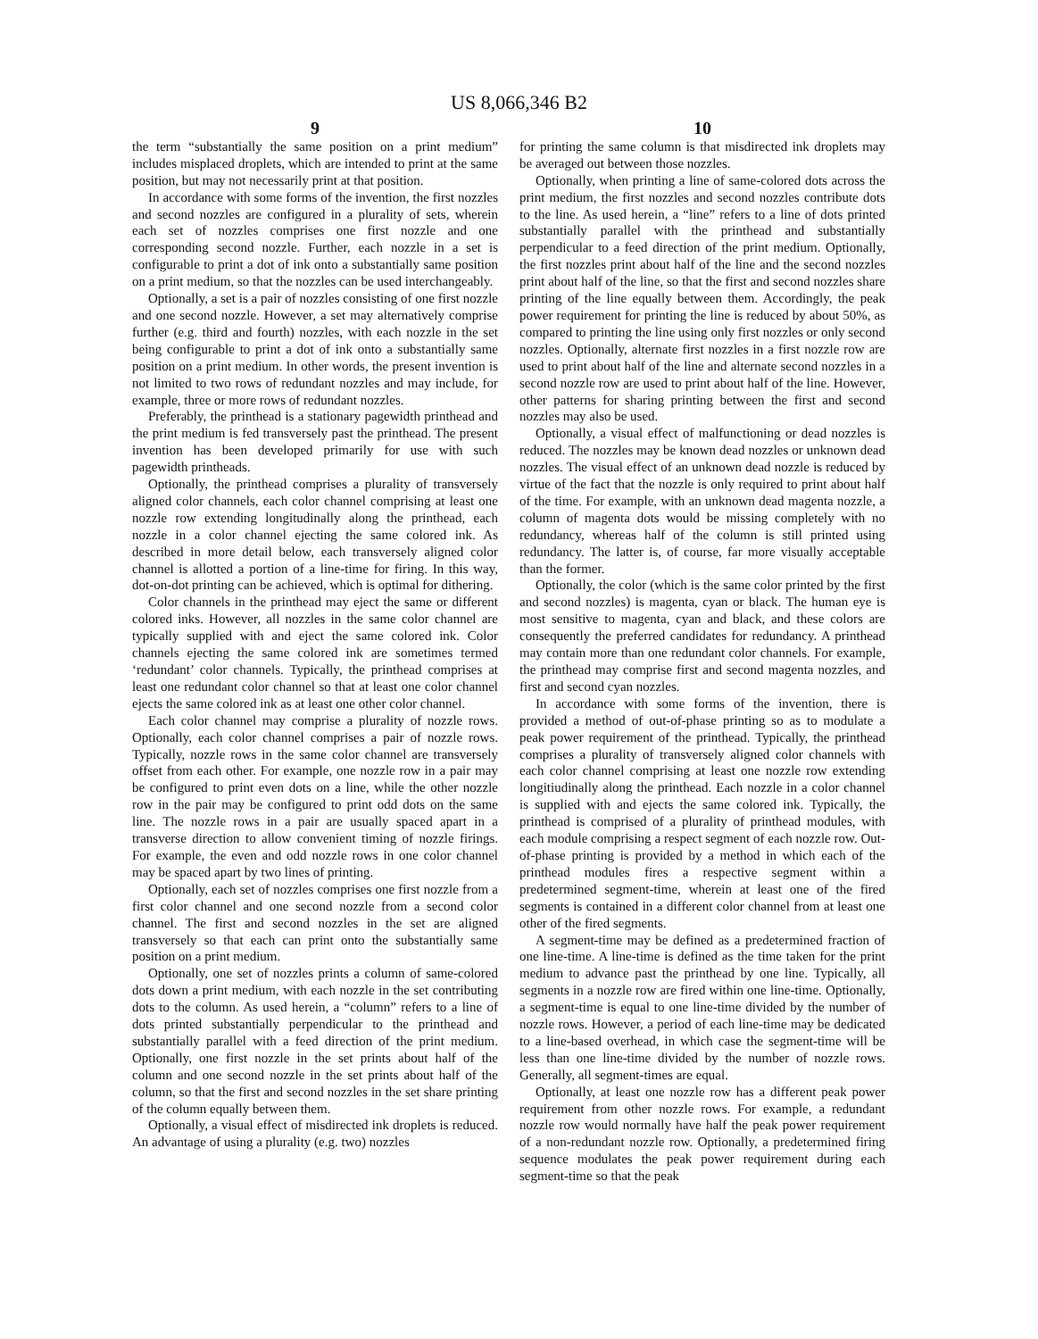US 8,066,346 B2
9
the term “substantially the same position on a print medium” includes misplaced droplets, which are intended to print at the same position, but may not necessarily print at that position.
In accordance with some forms of the invention, the first nozzles and second nozzles are configured in a plurality of sets, wherein each set of nozzles comprises one first nozzle and one corresponding second nozzle. Further, each nozzle in a set is configurable to print a dot of ink onto a substantially same position on a print medium, so that the nozzles can be used interchangeably.
Optionally, a set is a pair of nozzles consisting of one first nozzle and one second nozzle. However, a set may alternatively comprise further (e.g. third and fourth) nozzles, with each nozzle in the set being configurable to print a dot of ink onto a substantially same position on a print medium. In other words, the present invention is not limited to two rows of redundant nozzles and may include, for example, three or more rows of redundant nozzles.
Preferably, the printhead is a stationary pagewidth printhead and the print medium is fed transversely past the printhead. The present invention has been developed primarily for use with such pagewidth printheads.
Optionally, the printhead comprises a plurality of transversely aligned color channels, each color channel comprising at least one nozzle row extending longitudinally along the printhead, each nozzle in a color channel ejecting the same colored ink. As described in more detail below, each transversely aligned color channel is allotted a portion of a line-time for firing. In this way, dot-on-dot printing can be achieved, which is optimal for dithering.
Color channels in the printhead may eject the same or different colored inks. However, all nozzles in the same color channel are typically supplied with and eject the same colored ink. Color channels ejecting the same colored ink are sometimes termed ‘redundant’ color channels. Typically, the printhead comprises at least one redundant color channel so that at least one color channel ejects the same colored ink as at least one other color channel.
Each color channel may comprise a plurality of nozzle rows. Optionally, each color channel comprises a pair of nozzle rows. Typically, nozzle rows in the same color channel are transversely offset from each other. For example, one nozzle row in a pair may be configured to print even dots on a line, while the other nozzle row in the pair may be configured to print odd dots on the same line. The nozzle rows in a pair are usually spaced apart in a transverse direction to allow convenient timing of nozzle firings. For example, the even and odd nozzle rows in one color channel may be spaced apart by two lines of printing.
Optionally, each set of nozzles comprises one first nozzle from a first color channel and one second nozzle from a second color channel. The first and second nozzles in the set are aligned transversely so that each can print onto the substantially same position on a print medium.
Optionally, one set of nozzles prints a column of same-colored dots down a print medium, with each nozzle in the set contributing dots to the column. As used herein, a “column” refers to a line of dots printed substantially perpendicular to the printhead and substantially parallel with a feed direction of the print medium. Optionally, one first nozzle in the set prints about half of the column and one second nozzle in the set prints about half of the column, so that the first and second nozzles in the set share printing of the column equally between them.
Optionally, a visual effect of misdirected ink droplets is reduced. An advantage of using a plurality (e.g. two) nozzles
10
for printing the same column is that misdirected ink droplets may be averaged out between those nozzles.
Optionally, when printing a line of same-colored dots across the print medium, the first nozzles and second nozzles contribute dots to the line. As used herein, a “line” refers to a line of dots printed substantially parallel with the printhead and substantially perpendicular to a feed direction of the print medium. Optionally, the first nozzles print about half of the line and the second nozzles print about half of the line, so that the first and second nozzles share printing of the line equally between them. Accordingly, the peak power requirement for printing the line is reduced by about 50%, as compared to printing the line using only first nozzles or only second nozzles. Optionally, alternate first nozzles in a first nozzle row are used to print about half of the line and alternate second nozzles in a second nozzle row are used to print about half of the line. However, other patterns for sharing printing between the first and second nozzles may also be used.
Optionally, a visual effect of malfunctioning or dead nozzles is reduced. The nozzles may be known dead nozzles or unknown dead nozzles. The visual effect of an unknown dead nozzle is reduced by virtue of the fact that the nozzle is only required to print about half of the time. For example, with an unknown dead magenta nozzle, a column of magenta dots would be missing completely with no redundancy, whereas half of the column is still printed using redundancy. The latter is, of course, far more visually acceptable than the former.
Optionally, the color (which is the same color printed by the first and second nozzles) is magenta, cyan or black. The human eye is most sensitive to magenta, cyan and black, and these colors are consequently the preferred candidates for redundancy. A printhead may contain more than one redundant color channels. For example, the printhead may comprise first and second magenta nozzles, and first and second cyan nozzles.
In accordance with some forms of the invention, there is provided a method of out-of-phase printing so as to modulate a peak power requirement of the printhead. Typically, the printhead comprises a plurality of transversely aligned color channels with each color channel comprising at least one nozzle row extending longitiudinally along the printhead. Each nozzle in a color channel is supplied with and ejects the same colored ink. Typically, the printhead is comprised of a plurality of printhead modules, with each module comprising a respect segment of each nozzle row. Out-of-phase printing is provided by a method in which each of the printhead modules fires a respective segment within a predetermined segment-time, wherein at least one of the fired segments is contained in a different color channel from at least one other of the fired segments.
A segment-time may be defined as a predetermined fraction of one line-time. A line-time is defined as the time taken for the print medium to advance past the printhead by one line. Typically, all segments in a nozzle row are fired within one line-time. Optionally, a segment-time is equal to one line-time divided by the number of nozzle rows. However, a period of each line-time may be dedicated to a line-based overhead, in which case the segment-time will be less than one line-time divided by the number of nozzle rows. Generally, all segment-times are equal.
Optionally, at least one nozzle row has a different peak power requirement from other nozzle rows. For example, a redundant nozzle row would normally have half the peak power requirement of a non-redundant nozzle row. Optionally, a predetermined firing sequence modulates the peak power requirement during each segment-time so that the peak
5 10 15 20 25 30 35 40 45 50 55 60 65